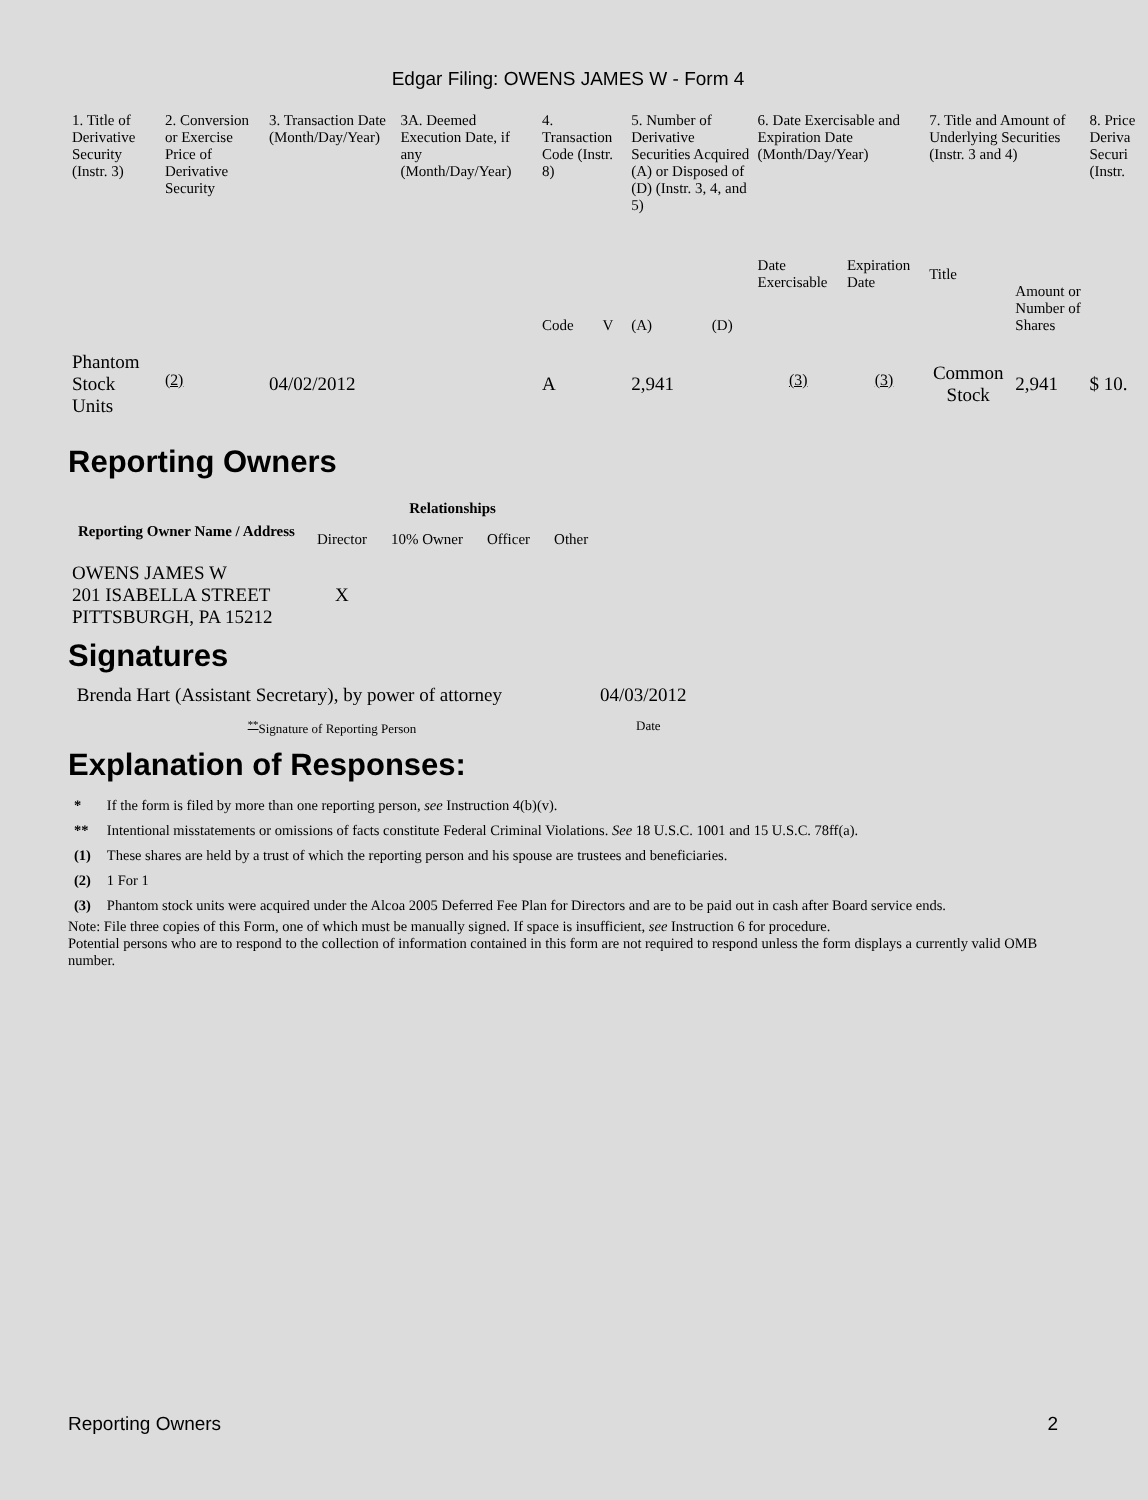Edgar Filing: OWENS JAMES W - Form 4
| 1. Title of Derivative Security (Instr. 3) | 2. Conversion or Exercise Price of Derivative Security | 3. Transaction Date (Month/Day/Year) | 3A. Deemed Execution Date, if any (Month/Day/Year) | 4. Transaction Code (Instr. 8) | | 5. Number of Derivative Securities Acquired (A) or Disposed of (D) (Instr. 3, 4, and 5) | | 6. Date Exercisable and Expiration Date (Month/Day/Year) | | 7. Title and Amount of Underlying Securities (Instr. 3 and 4) | | 8. Price Deriva Securi (Instr. |
| | | | | Code | V | (A) | (D) | Date Exercisable | Expiration Date | Title | Amount or Number of Shares | |
| Phantom Stock Units | <sup>(2)</sup> | 04/02/2012 | | A | | 2,941 | | <sup>(3)</sup> | <sup>(3)</sup> | Common Stock | 2,941 | $ 10. |
Reporting Owners
| Reporting Owner Name / Address | Relationships | | | |
| --- | --- | --- | --- | --- |
| | Director | 10% Owner | Officer | Other |
| OWENS JAMES W 201 ISABELLA STREET PITTSBURGH, PA 15212 | X | | | |
Signatures
| Brenda Hart (Assistant Secretary), by power of attorney | 04/03/2012 |
| <sup>**</sup> Signature of Reporting Person | Date |
Explanation of Responses:
| * | If the form is filed by more than one reporting person, see Instruction 4(b)(v). |
| ** | Intentional misstatements or omissions of facts constitute Federal Criminal Violations. See 18 U.S.C. 1001 and 15 U.S.C. 78ff(a). |
| (1) | These shares are held by a trust of which the reporting person and his spouse are trustees and beneficiaries. |
| (2) | 1 For 1 |
| (3) | Phantom stock units were acquired under the Alcoa 2005 Deferred Fee Plan for Directors and are to be paid out in cash after Board service ends. |
Note: File three copies of this Form, one of which must be manually signed. If space is insufficient, see Instruction 6 for procedure.
Potential persons who are to respond to the collection of information contained in this form are not required to respond unless the form displays a currently valid OMB number.
Reporting Owners 2